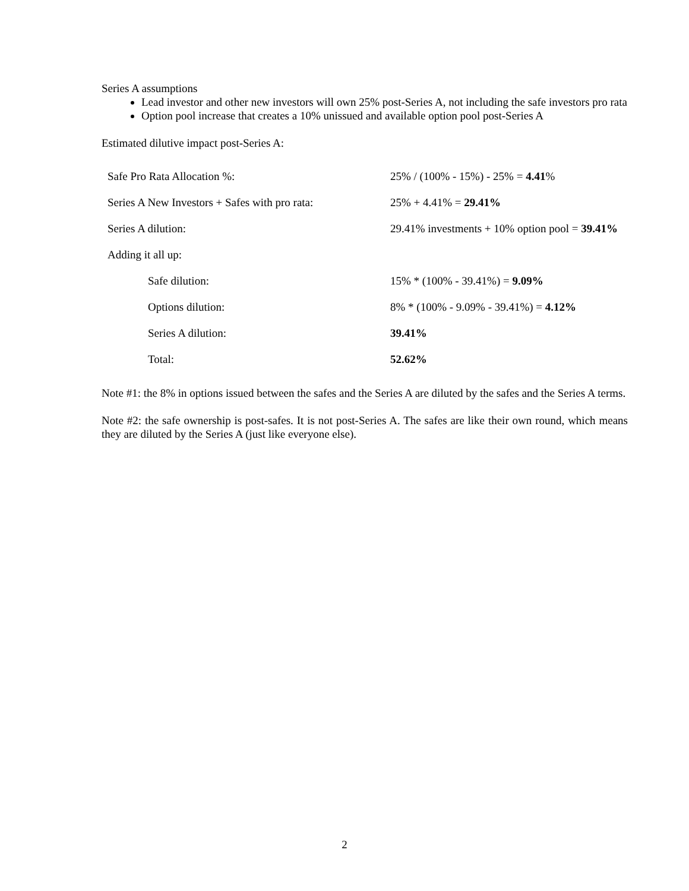Series A assumptions
Lead investor and other new investors will own 25% post-Series A, not including the safe investors pro rata
Option pool increase that creates a 10% unissued and available option pool post-Series A
Estimated dilutive impact post-Series A:
| Safe Pro Rata Allocation %: | 25% / (100% - 15%) - 25% = 4.41 % |
| Series A New Investors + Safes with pro rata: | 25% + 4.41% = 29.41% |
| Series A dilution: | 29.41% investments + 10% option pool = 39.41% |
| Adding it all up: | |
| Safe dilution: | 15% * (100% - 39.41%) = 9.09% |
| Options dilution: | 8% * (100% - 9.09% - 39.41%) = 4.12% |
| Series A dilution: | 39.41% |
| Total: | 52.62% |
Note #1: the 8% in options issued between the safes and the Series A are diluted by the safes and the Series A terms.
Note #2: the safe ownership is post-safes. It is not post-Series A. The safes are like their own round, which means they are diluted by the Series A (just like everyone else).
2